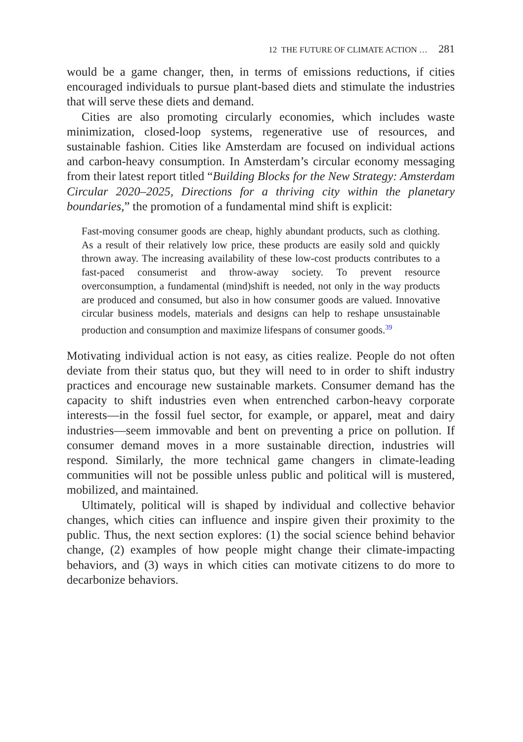12 THE FUTURE OF CLIMATE ACTION … 281
would be a game changer, then, in terms of emissions reductions, if cities encouraged individuals to pursue plant-based diets and stimulate the industries that will serve these diets and demand.
Cities are also promoting circularly economies, which includes waste minimization, closed-loop systems, regenerative use of resources, and sustainable fashion. Cities like Amsterdam are focused on individual actions and carbon-heavy consumption. In Amsterdam’s circular economy messaging from their latest report titled “Building Blocks for the New Strategy: Amsterdam Circular 2020–2025, Directions for a thriving city within the planetary boundaries,” the promotion of a fundamental mind shift is explicit:
Fast-moving consumer goods are cheap, highly abundant products, such as clothing. As a result of their relatively low price, these products are easily sold and quickly thrown away. The increasing availability of these low-cost products contributes to a fast-paced consumerist and throw-away society. To prevent resource overconsumption, a fundamental (mind)shift is needed, not only in the way products are produced and consumed, but also in how consumer goods are valued. Innovative circular business models, materials and designs can help to reshape unsustainable production and consumption and maximize lifespans of consumer goods.<sup>39</sup>
Motivating individual action is not easy, as cities realize. People do not often deviate from their status quo, but they will need to in order to shift industry practices and encourage new sustainable markets. Consumer demand has the capacity to shift industries even when entrenched carbon-heavy corporate interests—in the fossil fuel sector, for example, or apparel, meat and dairy industries—seem immovable and bent on preventing a price on pollution. If consumer demand moves in a more sustainable direction, industries will respond. Similarly, the more technical game changers in climate-leading communities will not be possible unless public and political will is mustered, mobilized, and maintained.
Ultimately, political will is shaped by individual and collective behavior changes, which cities can influence and inspire given their proximity to the public. Thus, the next section explores: (1) the social science behind behavior change, (2) examples of how people might change their climate-impacting behaviors, and (3) ways in which cities can motivate citizens to do more to decarbonize behaviors.